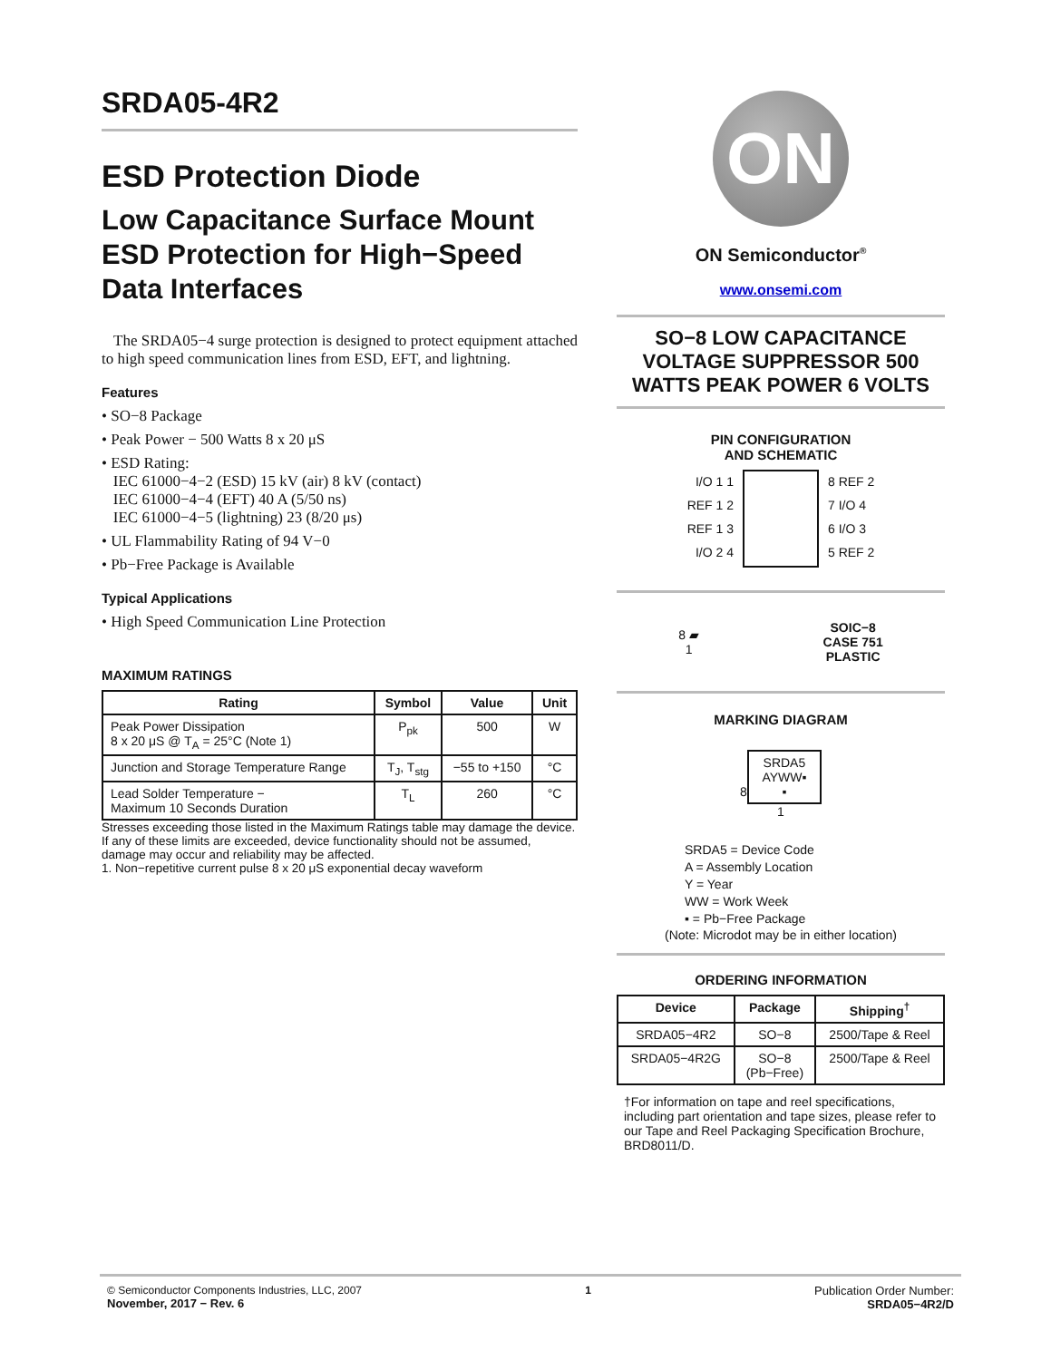SRDA05-4R2
ESD Protection Diode
Low Capacitance Surface Mount ESD Protection for High−Speed Data Interfaces
The SRDA05−4 surge protection is designed to protect equipment attached to high speed communication lines from ESD, EFT, and lightning.
Features
• SO−8 Package
• Peak Power − 500 Watts 8 x 20 μS
• ESD Rating:
IEC 61000−4−2 (ESD) 15 kV (air) 8 kV (contact)
IEC 61000−4−4 (EFT) 40 A (5/50 ns)
IEC 61000−4−5 (lightning) 23 (8/20 μs)
• UL Flammability Rating of 94 V−0
• Pb−Free Package is Available
Typical Applications
• High Speed Communication Line Protection
MAXIMUM RATINGS
| Rating | Symbol | Value | Unit |
| --- | --- | --- | --- |
| Peak Power Dissipation 8 x 20 μS @ T<sub>A</sub> = 25°C (Note 1) | P<sub>pk</sub> | 500 | W |
| Junction and Storage Temperature Range | T<sub>J</sub>, T<sub>stg</sub> | −55 to +150 | °C |
| Lead Solder Temperature − Maximum 10 Seconds Duration | T<sub>L</sub> | 260 | °C |
Stresses exceeding those listed in the Maximum Ratings table may damage the device. If any of these limits are exceeded, device functionality should not be assumed, damage may occur and reliability may be affected.
1. Non−repetitive current pulse 8 x 20 μS exponential decay waveform
ON
ON Semiconductor<sup>®</sup>
www.onsemi.com
SO−8 LOW CAPACITANCE VOLTAGE SUPPRESSOR 500 WATTS PEAK POWER 6 VOLTS
PIN CONFIGURATION
AND SCHEMATIC
I/O 1 1
REF 1 2
REF 1 3
I/O 2 4
8 REF 2
7 I/O 4
6 I/O 3
5 REF 2
8 ▰
1
SOIC−8
CASE 751
PLASTIC
MARKING DIAGRAM
8
SRDA5
AYWW▪
▪
1
SRDA5 = Device Code
A = Assembly Location
Y = Year
WW = Work Week
▪ = Pb−Free Package
(Note: Microdot may be in either location)
ORDERING INFORMATION
| Device | Package | Shipping<sup>†</sup> |
| --- | --- | --- |
| SRDA05−4R2 | SO−8 | 2500/Tape & Reel |
| SRDA05−4R2G | SO−8 (Pb−Free) | 2500/Tape & Reel |
†For information on tape and reel specifications, including part orientation and tape sizes, please refer to our Tape and Reel Packaging Specification Brochure, BRD8011/D.
© Semiconductor Components Industries, LLC, 2007
November, 2017 − Rev. 6
1 Publication Order Number:
SRDA05−4R2/D